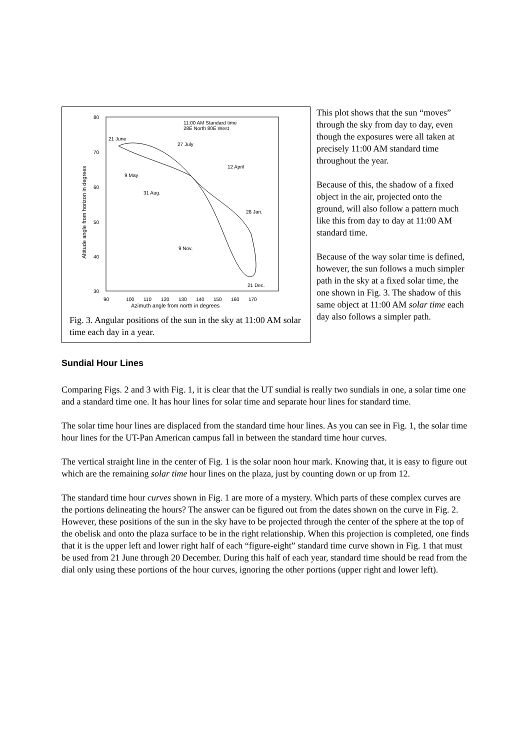80
70
60
50
40
30
90
100
110
120
130
140
150
160
170
Azimuth angle from north in degrees
Altitude angle from horizon in degrees
11:00 AM Standard time
28E North 80E West
21 June
27 July
12 April
9 May
31 Aug.
28 Jan.
9 Nov.
21 Dec.
Fig. 3. Angular positions of the sun in the sky at 11:00 AM solar time each day in a year.
This plot shows that the sun “moves” through the sky from day to day, even though the exposures were all taken at precisely 11:00 AM standard time throughout the year.
Because of this, the shadow of a fixed object in the air, projected onto the ground, will also follow a pattern much like this from day to day at 11:00 AM standard time.
Because of the way solar time is defined, however, the sun follows a much simpler path in the sky at a fixed solar time, the one shown in Fig. 3. The shadow of this same object at 11:00 AM solar time each day also follows a simpler path.
Sundial Hour Lines
Comparing Figs. 2 and 3 with Fig. 1, it is clear that the UT sundial is really two sundials in one, a solar time one and a standard time one. It has hour lines for solar time and separate hour lines for standard time.
The solar time hour lines are displaced from the standard time hour lines. As you can see in Fig. 1, the solar time hour lines for the UT-Pan American campus fall in between the standard time hour curves.
The vertical straight line in the center of Fig. 1 is the solar noon hour mark. Knowing that, it is easy to figure out which are the remaining solar time hour lines on the plaza, just by counting down or up from 12.
The standard time hour curves shown in Fig. 1 are more of a mystery. Which parts of these complex curves are the portions delineating the hours? The answer can be figured out from the dates shown on the curve in Fig. 2. However, these positions of the sun in the sky have to be projected through the center of the sphere at the top of the obelisk and onto the plaza surface to be in the right relationship. When this projection is completed, one finds that it is the upper left and lower right half of each “figure-eight” standard time curve shown in Fig. 1 that must be used from 21 June through 20 December. During this half of each year, standard time should be read from the dial only using these portions of the hour curves, ignoring the other portions (upper right and lower left).